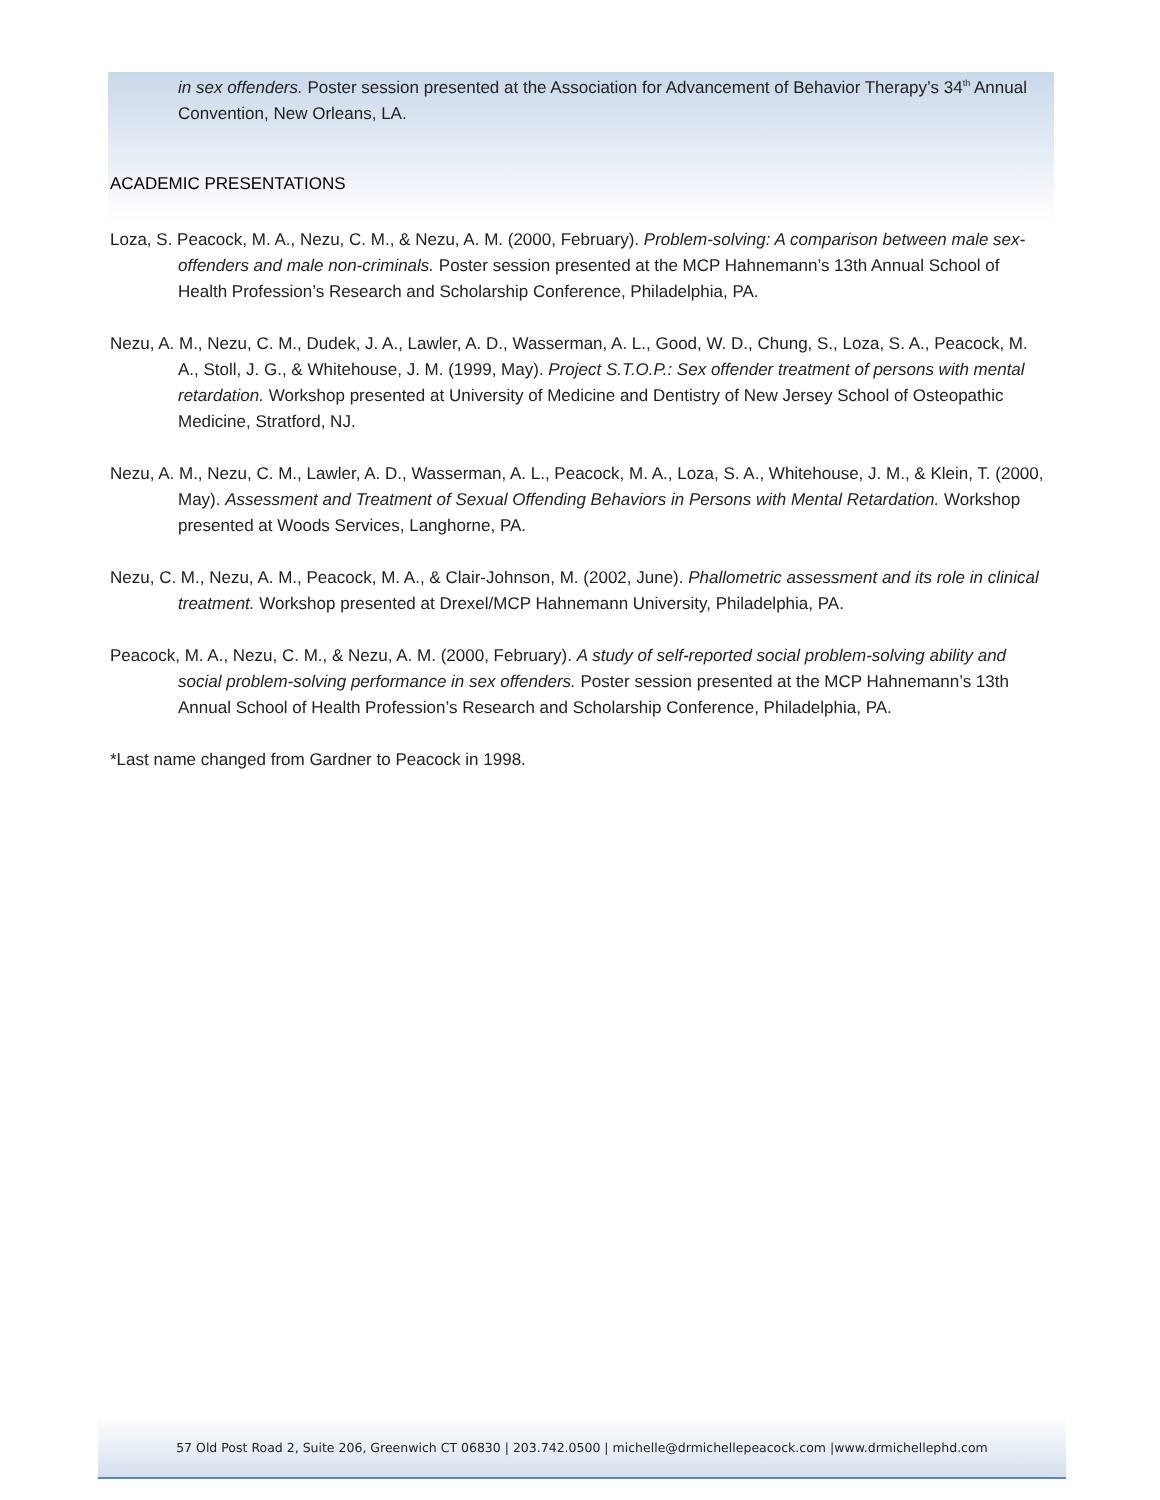in sex offenders. Poster session presented at the Association for Advancement of Behavior Therapy’s 34<sup>th</sup> Annual Convention, New Orleans, LA.
ACADEMIC PRESENTATIONS
Loza, S. Peacock, M. A., Nezu, C. M., & Nezu, A. M. (2000, February). Problem-solving: A comparison between male sex-offenders and male non-criminals. Poster session presented at the MCP Hahnemann’s 13th Annual School of Health Profession’s Research and Scholarship Conference, Philadelphia, PA.
Nezu, A. M., Nezu, C. M., Dudek, J. A., Lawler, A. D., Wasserman, A. L., Good, W. D., Chung, S., Loza, S. A., Peacock, M. A., Stoll, J. G., & Whitehouse, J. M. (1999, May). Project S.T.O.P.: Sex offender treatment of persons with mental retardation. Workshop presented at University of Medicine and Dentistry of New Jersey School of Osteopathic Medicine, Stratford, NJ.
Nezu, A. M., Nezu, C. M., Lawler, A. D., Wasserman, A. L., Peacock, M. A., Loza, S. A., Whitehouse, J. M., & Klein, T. (2000, May). Assessment and Treatment of Sexual Offending Behaviors in Persons with Mental Retardation. Workshop presented at Woods Services, Langhorne, PA.
Nezu, C. M., Nezu, A. M., Peacock, M. A., & Clair-Johnson, M. (2002, June). Phallometric assessment and its role in clinical treatment. Workshop presented at Drexel/MCP Hahnemann University, Philadelphia, PA.
Peacock, M. A., Nezu, C. M., & Nezu, A. M. (2000, February). A study of self-reported social problem-solving ability and social problem-solving performance in sex offenders. Poster session presented at the MCP Hahnemann’s 13th Annual School of Health Profession’s Research and Scholarship Conference, Philadelphia, PA.
*Last name changed from Gardner to Peacock in 1998.
57 Old Post Road 2, Suite 206, Greenwich CT 06830 | 203.742.0500 | michelle@drmichellepeacock.com |www.drmichellephd.com